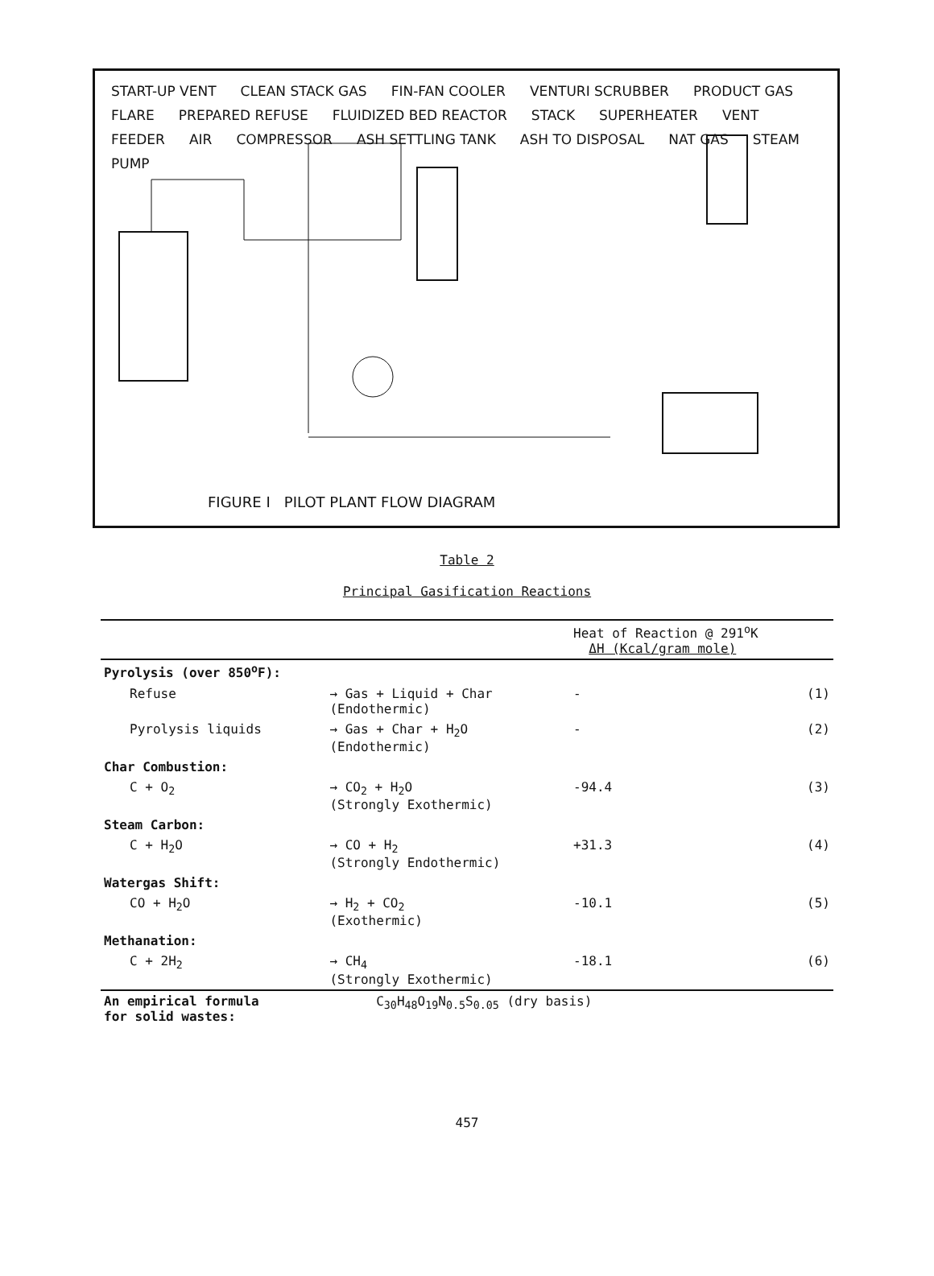START-UP VENT CLEAN STACK GAS FIN-FAN COOLER VENTURI SCRUBBER PRODUCT GAS FLARE PREPARED REFUSE FLUIDIZED BED REACTOR STACK SUPERHEATER VENT FEEDER AIR COMPRESSOR ASH SETTLING TANK ASH TO DISPOSAL NAT GAS STEAM PUMP
FIGURE I PILOT PLANT FLOW DIAGRAM
Table 2
Principal Gasification Reactions
| | | Heat of Reaction @ 291<sup>o</sup>K ΔH (Kcal/gram mole) | |
| --- | --- | --- | --- |
| Pyrolysis (over 850<sup>o</sup>F): | | | |
| Refuse | → Gas + Liquid + Char (Endothermic) | - | (1) |
| Pyrolysis liquids | → Gas + Char + H<sub>2</sub>O (Endothermic) | - | (2) |
| Char Combustion: | | | |
| C + O<sub>2</sub> | → CO<sub>2</sub> + H<sub>2</sub>O (Strongly Exothermic) | -94.4 | (3) |
| Steam Carbon: | | | |
| C + H<sub>2</sub>O | → CO + H<sub>2</sub> (Strongly Endothermic) | +31.3 | (4) |
| Watergas Shift: | | | |
| CO + H<sub>2</sub>O | → H<sub>2</sub> + CO<sub>2</sub> (Exothermic) | -10.1 | (5) |
| Methanation: | | | |
| C + 2H<sub>2</sub> | → CH<sub>4</sub> (Strongly Exothermic) | -18.1 | (6) |
| An empirical formula for solid wastes: | C<sub>30</sub>H<sub>48</sub>O<sub>19</sub>N<sub>0.5</sub>S<sub>0.05</sub> (dry basis) | | |
457